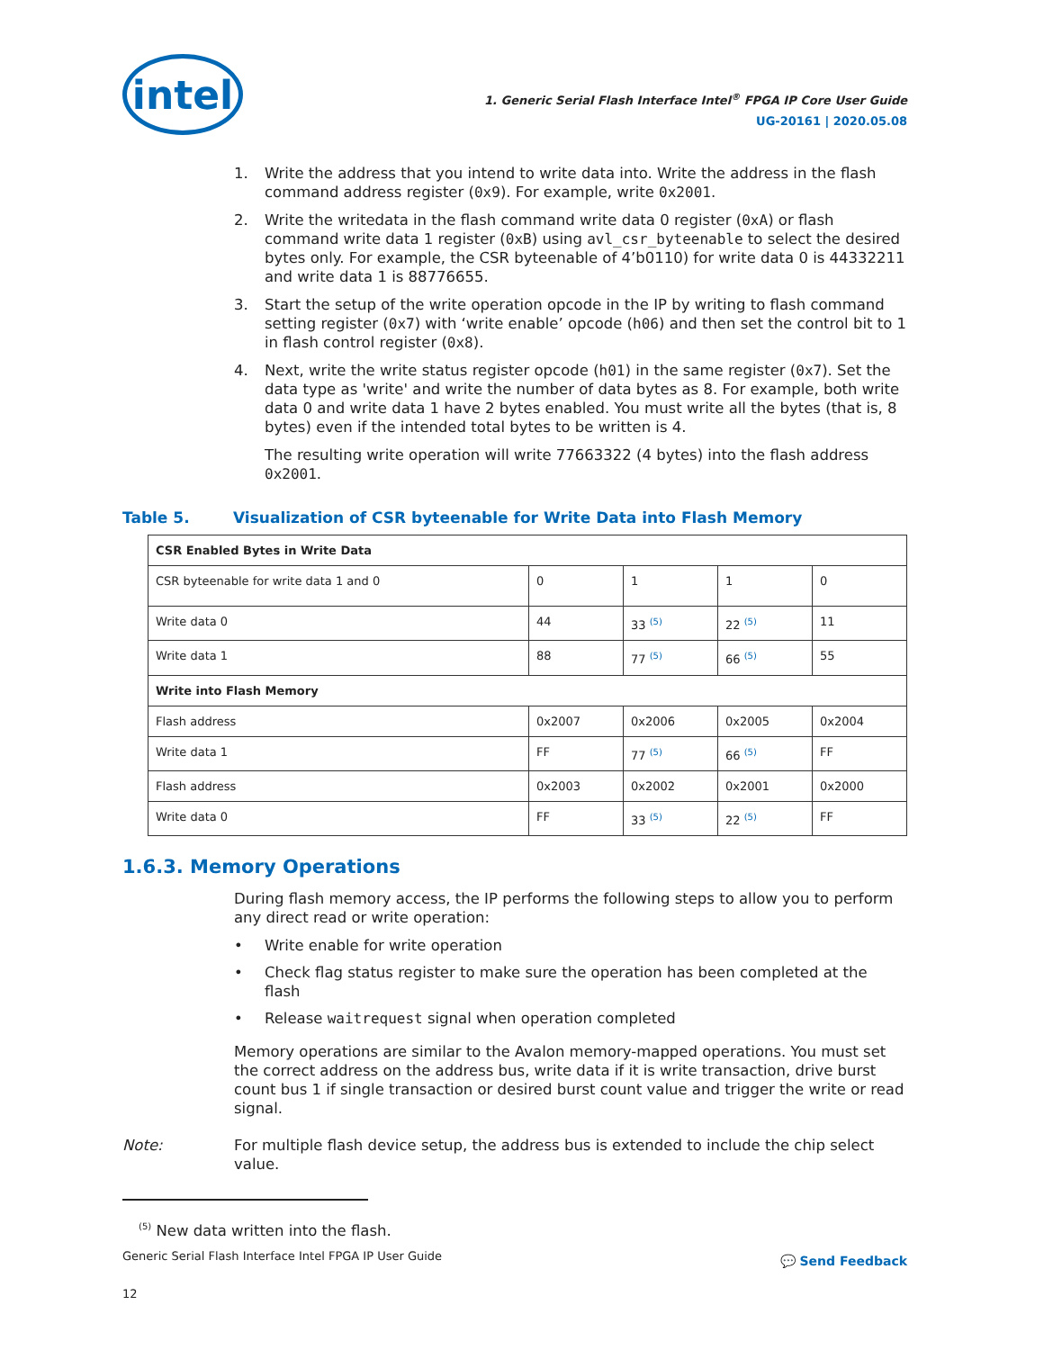intel
1. Generic Serial Flash Interface Intel<sup>®</sup> FPGA IP Core User Guide
UG-20161 | 2020.05.08
1. Write the address that you intend to write data into. Write the address in the flash command address register (0x9). For example, write 0x2001.
2. Write the writedata in the flash command write data 0 register (0xA) or flash command write data 1 register (0xB) using avl_csr_byteenable to select the desired bytes only. For example, the CSR byteenable of 4’b0110) for write data 0 is 44332211 and write data 1 is 88776655.
3. Start the setup of the write operation opcode in the IP by writing to flash command setting register (0x7) with ‘write enable’ opcode (h06) and then set the control bit to 1 in flash control register (0x8).
4. Next, write the write status register opcode (h01) in the same register (0x7). Set the data type as 'write' and write the number of data bytes as 8. For example, both write data 0 and write data 1 have 2 bytes enabled. You must write all the bytes (that is, 8 bytes) even if the intended total bytes to be written is 4.
The resulting write operation will write 77663322 (4 bytes) into the flash address 0x2001.
Table 5. Visualization of CSR byteenable for Write Data into Flash Memory
| CSR Enabled Bytes in Write Data | | | | |
| CSR byteenable for write data 1 and 0 | 0 | 1 | 1 | 0 |
| Write data 0 | 44 | 33 <sup>(5)</sup> | 22 <sup>(5)</sup> | 11 |
| Write data 1 | 88 | 77 <sup>(5)</sup> | 66 <sup>(5)</sup> | 55 |
| Write into Flash Memory | | | | |
| Flash address | 0x2007 | 0x2006 | 0x2005 | 0x2004 |
| Write data 1 | FF | 77 <sup>(5)</sup> | 66 <sup>(5)</sup> | FF |
| Flash address | 0x2003 | 0x2002 | 0x2001 | 0x2000 |
| Write data 0 | FF | 33 <sup>(5)</sup> | 22 <sup>(5)</sup> | FF |
1.6.3. Memory Operations
During flash memory access, the IP performs the following steps to allow you to perform any direct read or write operation:
• Write enable for write operation
• Check flag status register to make sure the operation has been completed at the flash
• Release waitrequest signal when operation completed
Memory operations are similar to the Avalon memory-mapped operations. You must set the correct address on the address bus, write data if it is write transaction, drive burst count bus 1 if single transaction or desired burst count value and trigger the write or read signal.
Note: For multiple flash device setup, the address bus is extended to include the chip select value.
<sup>(5)</sup> New data written into the flash.
Generic Serial Flash Interface Intel FPGA IP User Guide
12
💬 Send Feedback